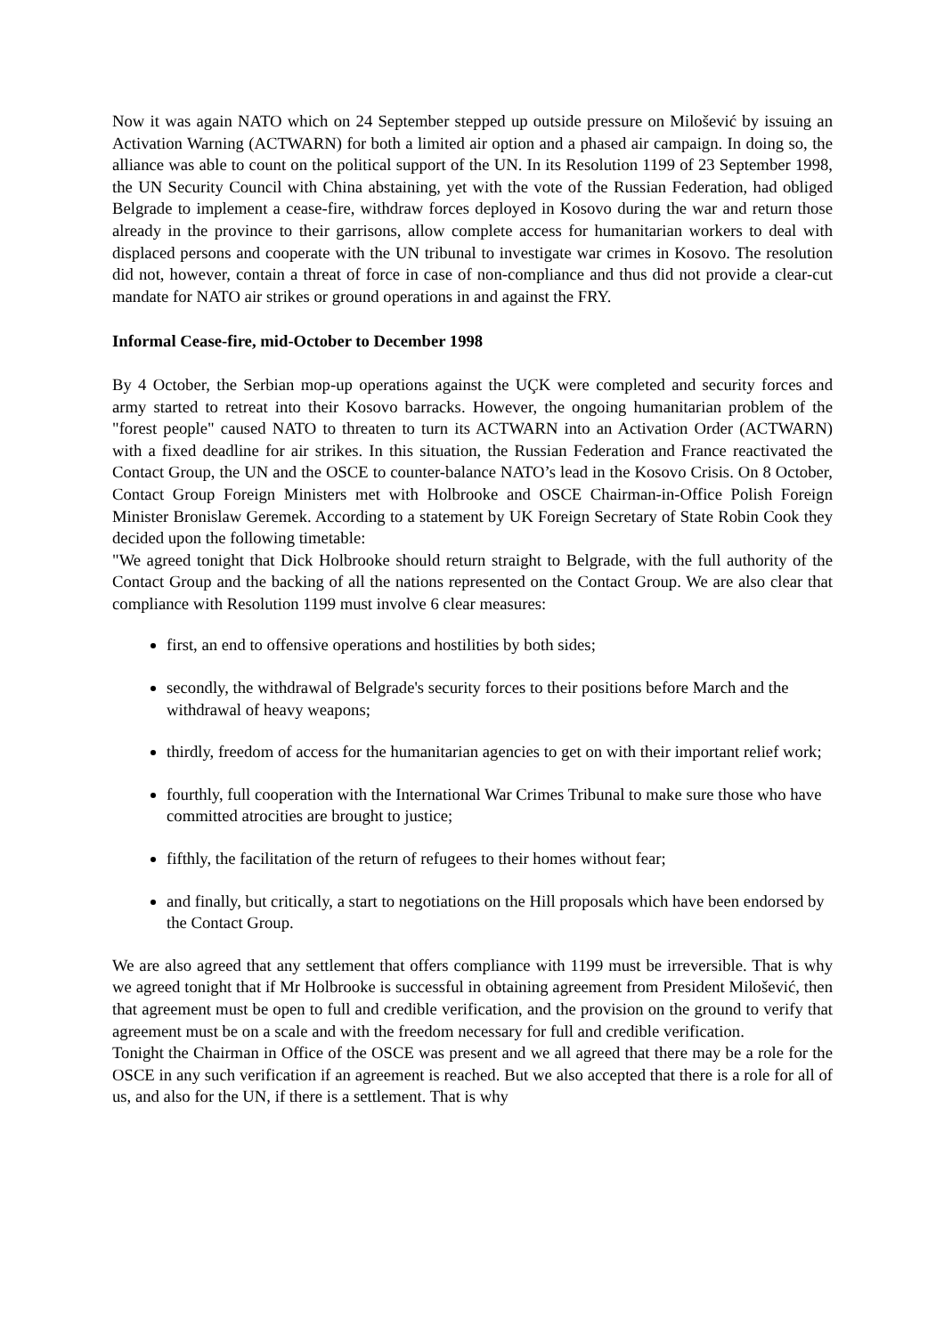Now it was again NATO which on 24 September stepped up outside pressure on Milošević by issuing an Activation Warning (ACTWARN) for both a limited air option and a phased air campaign. In doing so, the alliance was able to count on the political support of the UN. In its Resolution 1199 of 23 September 1998, the UN Security Council with China abstaining, yet with the vote of the Russian Federation, had obliged Belgrade to implement a cease-fire, withdraw forces deployed in Kosovo during the war and return those already in the province to their garrisons, allow complete access for humanitarian workers to deal with displaced persons and cooperate with the UN tribunal to investigate war crimes in Kosovo. The resolution did not, however, contain a threat of force in case of non-compliance and thus did not provide a clear-cut mandate for NATO air strikes or ground operations in and against the FRY.
Informal Cease-fire, mid-October to December 1998
By 4 October, the Serbian mop-up operations against the UÇK were completed and security forces and army started to retreat into their Kosovo barracks. However, the ongoing humanitarian problem of the "forest people" caused NATO to threaten to turn its ACTWARN into an Activation Order (ACTWARN) with a fixed deadline for air strikes. In this situation, the Russian Federation and France reactivated the Contact Group, the UN and the OSCE to counter-balance NATO’s lead in the Kosovo Crisis. On 8 October, Contact Group Foreign Ministers met with Holbrooke and OSCE Chairman-in-Office Polish Foreign Minister Bronislaw Geremek. According to a statement by UK Foreign Secretary of State Robin Cook they decided upon the following timetable:
"We agreed tonight that Dick Holbrooke should return straight to Belgrade, with the full authority of the Contact Group and the backing of all the nations represented on the Contact Group. We are also clear that compliance with Resolution 1199 must involve 6 clear measures:
first, an end to offensive operations and hostilities by both sides;
secondly, the withdrawal of Belgrade's security forces to their positions before March and the withdrawal of heavy weapons;
thirdly, freedom of access for the humanitarian agencies to get on with their important relief work;
fourthly, full cooperation with the International War Crimes Tribunal to make sure those who have committed atrocities are brought to justice;
fifthly, the facilitation of the return of refugees to their homes without fear;
and finally, but critically, a start to negotiations on the Hill proposals which have been endorsed by the Contact Group.
We are also agreed that any settlement that offers compliance with 1199 must be irreversible. That is why we agreed tonight that if Mr Holbrooke is successful in obtaining agreement from President Milošević, then that agreement must be open to full and credible verification, and the provision on the ground to verify that agreement must be on a scale and with the freedom necessary for full and credible verification.
Tonight the Chairman in Office of the OSCE was present and we all agreed that there may be a role for the OSCE in any such verification if an agreement is reached. But we also accepted that there is a role for all of us, and also for the UN, if there is a settlement. That is why